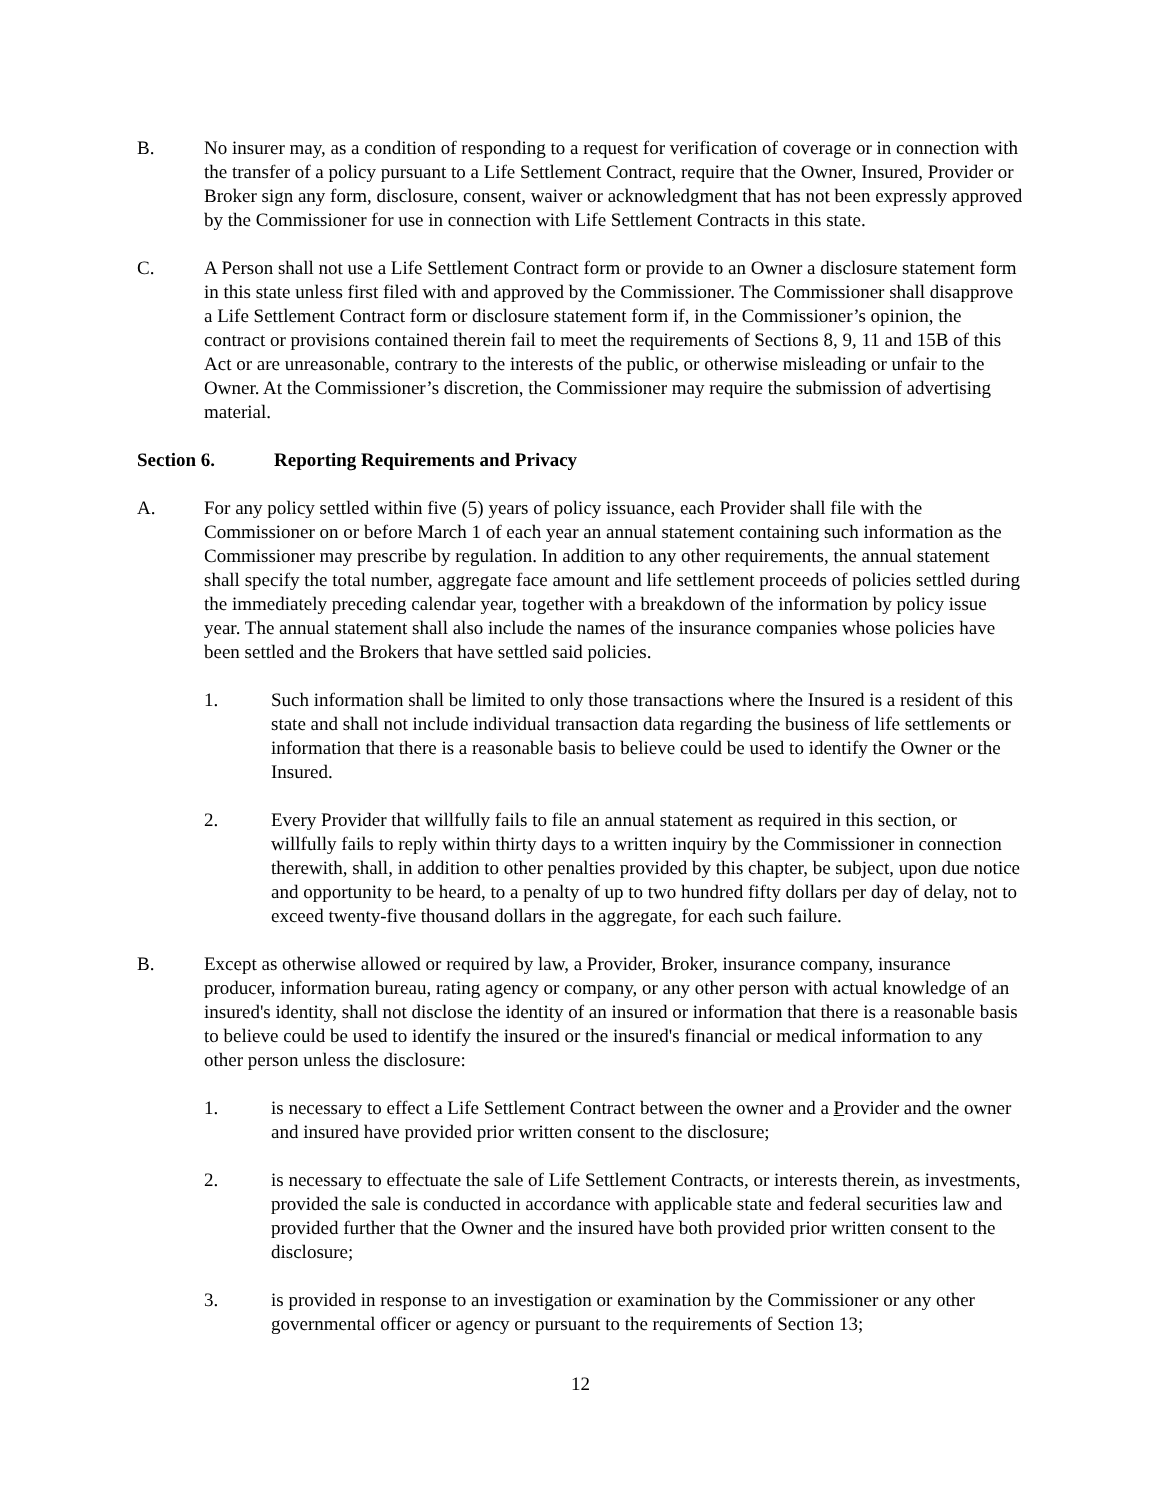B. No insurer may, as a condition of responding to a request for verification of coverage or in connection with the transfer of a policy pursuant to a Life Settlement Contract, require that the Owner, Insured, Provider or Broker sign any form, disclosure, consent, waiver or acknowledgment that has not been expressly approved by the Commissioner for use in connection with Life Settlement Contracts in this state.
C. A Person shall not use a Life Settlement Contract form or provide to an Owner a disclosure statement form in this state unless first filed with and approved by the Commissioner. The Commissioner shall disapprove a Life Settlement Contract form or disclosure statement form if, in the Commissioner’s opinion, the contract or provisions contained therein fail to meet the requirements of Sections 8, 9, 11 and 15B of this Act or are unreasonable, contrary to the interests of the public, or otherwise misleading or unfair to the Owner. At the Commissioner’s discretion, the Commissioner may require the submission of advertising material.
Section 6. Reporting Requirements and Privacy
A. For any policy settled within five (5) years of policy issuance, each Provider shall file with the Commissioner on or before March 1 of each year an annual statement containing such information as the Commissioner may prescribe by regulation. In addition to any other requirements, the annual statement shall specify the total number, aggregate face amount and life settlement proceeds of policies settled during the immediately preceding calendar year, together with a breakdown of the information by policy issue year. The annual statement shall also include the names of the insurance companies whose policies have been settled and the Brokers that have settled said policies.
1. Such information shall be limited to only those transactions where the Insured is a resident of this state and shall not include individual transaction data regarding the business of life settlements or information that there is a reasonable basis to believe could be used to identify the Owner or the Insured.
2. Every Provider that willfully fails to file an annual statement as required in this section, or willfully fails to reply within thirty days to a written inquiry by the Commissioner in connection therewith, shall, in addition to other penalties provided by this chapter, be subject, upon due notice and opportunity to be heard, to a penalty of up to two hundred fifty dollars per day of delay, not to exceed twenty-five thousand dollars in the aggregate, for each such failure.
B. Except as otherwise allowed or required by law, a Provider, Broker, insurance company, insurance producer, information bureau, rating agency or company, or any other person with actual knowledge of an insured's identity, shall not disclose the identity of an insured or information that there is a reasonable basis to believe could be used to identify the insured or the insured's financial or medical information to any other person unless the disclosure:
1. is necessary to effect a Life Settlement Contract between the owner and a Provider and the owner and insured have provided prior written consent to the disclosure;
2. is necessary to effectuate the sale of Life Settlement Contracts, or interests therein, as investments, provided the sale is conducted in accordance with applicable state and federal securities law and provided further that the Owner and the insured have both provided prior written consent to the disclosure;
3. is provided in response to an investigation or examination by the Commissioner or any other governmental officer or agency or pursuant to the requirements of Section 13;
12